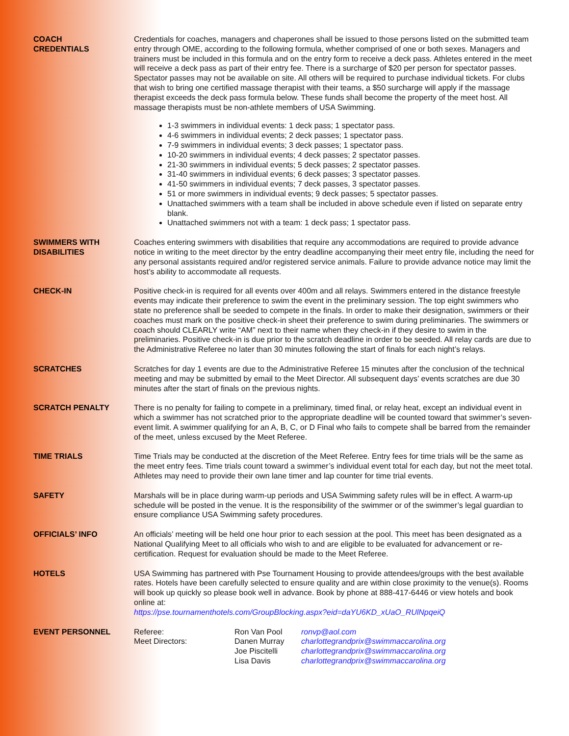COACH
CREDENTIALS
Credentials for coaches, managers and chaperones shall be issued to those persons listed on the submitted team entry through OME, according to the following formula, whether comprised of one or both sexes. Managers and trainers must be included in this formula and on the entry form to receive a deck pass. Athletes entered in the meet will receive a deck pass as part of their entry fee. There is a surcharge of $20 per person for spectator passes. Spectator passes may not be available on site. All others will be required to purchase individual tickets. For clubs that wish to bring one certified massage therapist with their teams, a $50 surcharge will apply if the massage therapist exceeds the deck pass formula below. These funds shall become the property of the meet host. All massage therapists must be non-athlete members of USA Swimming.
1-3 swimmers in individual events: 1 deck pass; 1 spectator pass.
4-6 swimmers in individual events; 2 deck passes; 1 spectator pass.
7-9 swimmers in individual events; 3 deck passes; 1 spectator pass.
10-20 swimmers in individual events; 4 deck passes; 2 spectator passes.
21-30 swimmers in individual events; 5 deck passes; 2 spectator passes.
31-40 swimmers in individual events; 6 deck passes; 3 spectator passes.
41-50 swimmers in individual events; 7 deck passes, 3 spectator passes.
51 or more swimmers in individual events; 9 deck passes; 5 spectator passes.
Unattached swimmers with a team shall be included in above schedule even if listed on separate entry blank.
Unattached swimmers not with a team: 1 deck pass; 1 spectator pass.
SWIMMERS WITH
DISABILITIES
Coaches entering swimmers with disabilities that require any accommodations are required to provide advance notice in writing to the meet director by the entry deadline accompanying their meet entry file, including the need for any personal assistants required and/or registered service animals. Failure to provide advance notice may limit the host’s ability to accommodate all requests.
CHECK-IN Positive check-in is required for all events over 400m and all relays. Swimmers entered in the distance freestyle events may indicate their preference to swim the event in the preliminary session. The top eight swimmers who state no preference shall be seeded to compete in the finals. In order to make their designation, swimmers or their coaches must mark on the positive check-in sheet their preference to swim during preliminaries. The swimmers or coach should CLEARLY write “AM” next to their name when they check-in if they desire to swim in the preliminaries. Positive check-in is due prior to the scratch deadline in order to be seeded. All relay cards are due to the Administrative Referee no later than 30 minutes following the start of finals for each night’s relays.
SCRATCHES Scratches for day 1 events are due to the Administrative Referee 15 minutes after the conclusion of the technical meeting and may be submitted by email to the Meet Director. All subsequent days’ events scratches are due 30 minutes after the start of finals on the previous nights.
SCRATCH PENALTY There is no penalty for failing to compete in a preliminary, timed final, or relay heat, except an individual event in which a swimmer has not scratched prior to the appropriate deadline will be counted toward that swimmer’s seven-event limit. A swimmer qualifying for an A, B, C, or D Final who fails to compete shall be barred from the remainder of the meet, unless excused by the Meet Referee.
TIME TRIALS Time Trials may be conducted at the discretion of the Meet Referee. Entry fees for time trials will be the same as the meet entry fees. Time trials count toward a swimmer’s individual event total for each day, but not the meet total. Athletes may need to provide their own lane timer and lap counter for time trial events.
SAFETY Marshals will be in place during warm-up periods and USA Swimming safety rules will be in effect. A warm-up schedule will be posted in the venue. It is the responsibility of the swimmer or of the swimmer’s legal guardian to ensure compliance USA Swimming safety procedures.
OFFICIALS’ INFO An officials’ meeting will be held one hour prior to each session at the pool. This meet has been designated as a National Qualifying Meet to all officials who wish to and are eligible to be evaluated for advancement or re-certification. Request for evaluation should be made to the Meet Referee.
HOTELS USA Swimming has partnered with Pse Tournament Housing to provide attendees/groups with the best available rates. Hotels have been carefully selected to ensure quality and are within close proximity to the venue(s). Rooms will book up quickly so please book well in advance. Book by phone at 888-417-6446 or view hotels and book online at:
https://pse.tournamenthotels.com/GroupBlocking.aspx?eid=daYU6KD_xUaO_RUlNpqeiQ
EVENT PERSONNEL
| Referee: | Ron Van Pool | ronvp@aol.com |
| Meet Directors: | Danen Murray | charlottegrandprix@swimmaccarolina.org |
| | Joe Piscitelli | charlottegrandprix@swimmaccarolina.org |
| | Lisa Davis | charlottegrandprix@swimmaccarolina.org |